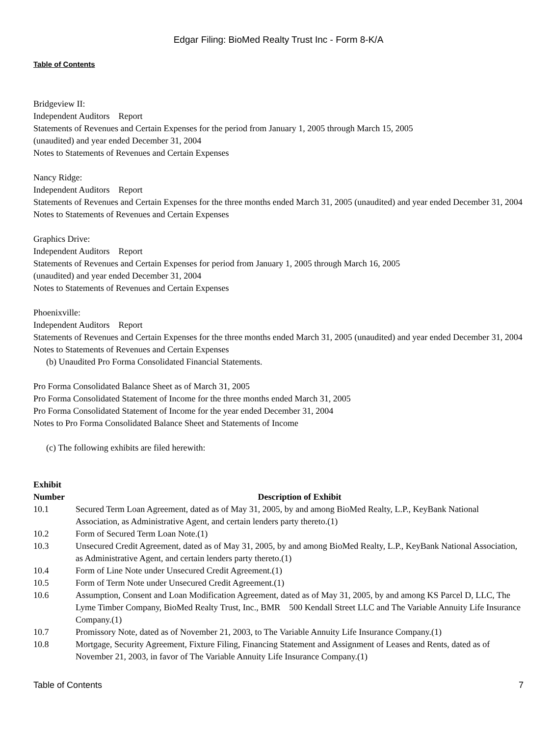Edgar Filing: BioMed Realty Trust Inc - Form 8-K/A
Table of Contents
Bridgeview II:
Independent Auditors Report
Statements of Revenues and Certain Expenses for the period from January 1, 2005 through March 15, 2005
(unaudited) and year ended December 31, 2004
Notes to Statements of Revenues and Certain Expenses
Nancy Ridge:
Independent Auditors Report
Statements of Revenues and Certain Expenses for the three months ended March 31, 2005 (unaudited) and year ended December 31, 2004
Notes to Statements of Revenues and Certain Expenses
Graphics Drive:
Independent Auditors Report
Statements of Revenues and Certain Expenses for period from January 1, 2005 through March 16, 2005
(unaudited) and year ended December 31, 2004
Notes to Statements of Revenues and Certain Expenses
Phoenixville:
Independent Auditors Report
Statements of Revenues and Certain Expenses for the three months ended March 31, 2005 (unaudited) and year ended December 31, 2004
Notes to Statements of Revenues and Certain Expenses
(b) Unaudited Pro Forma Consolidated Financial Statements.
Pro Forma Consolidated Balance Sheet as of March 31, 2005
Pro Forma Consolidated Statement of Income for the three months ended March 31, 2005
Pro Forma Consolidated Statement of Income for the year ended December 31, 2004
Notes to Pro Forma Consolidated Balance Sheet and Statements of Income
(c) The following exhibits are filed herewith:
| Exhibit Number | Description of Exhibit |
| --- | --- |
| 10.1 | Secured Term Loan Agreement, dated as of May 31, 2005, by and among BioMed Realty, L.P., KeyBank National Association, as Administrative Agent, and certain lenders party thereto.(1) |
| 10.2 | Form of Secured Term Loan Note.(1) |
| 10.3 | Unsecured Credit Agreement, dated as of May 31, 2005, by and among BioMed Realty, L.P., KeyBank National Association, as Administrative Agent, and certain lenders party thereto.(1) |
| 10.4 | Form of Line Note under Unsecured Credit Agreement.(1) |
| 10.5 | Form of Term Note under Unsecured Credit Agreement.(1) |
| 10.6 | Assumption, Consent and Loan Modification Agreement, dated as of May 31, 2005, by and among KS Parcel D, LLC, The Lyme Timber Company, BioMed Realty Trust, Inc., BMR 500 Kendall Street LLC and The Variable Annuity Life Insurance Company.(1) |
| 10.7 | Promissory Note, dated as of November 21, 2003, to The Variable Annuity Life Insurance Company.(1) |
| 10.8 | Mortgage, Security Agreement, Fixture Filing, Financing Statement and Assignment of Leases and Rents, dated as of November 21, 2003, in favor of The Variable Annuity Life Insurance Company.(1) |
Table of Contents 7